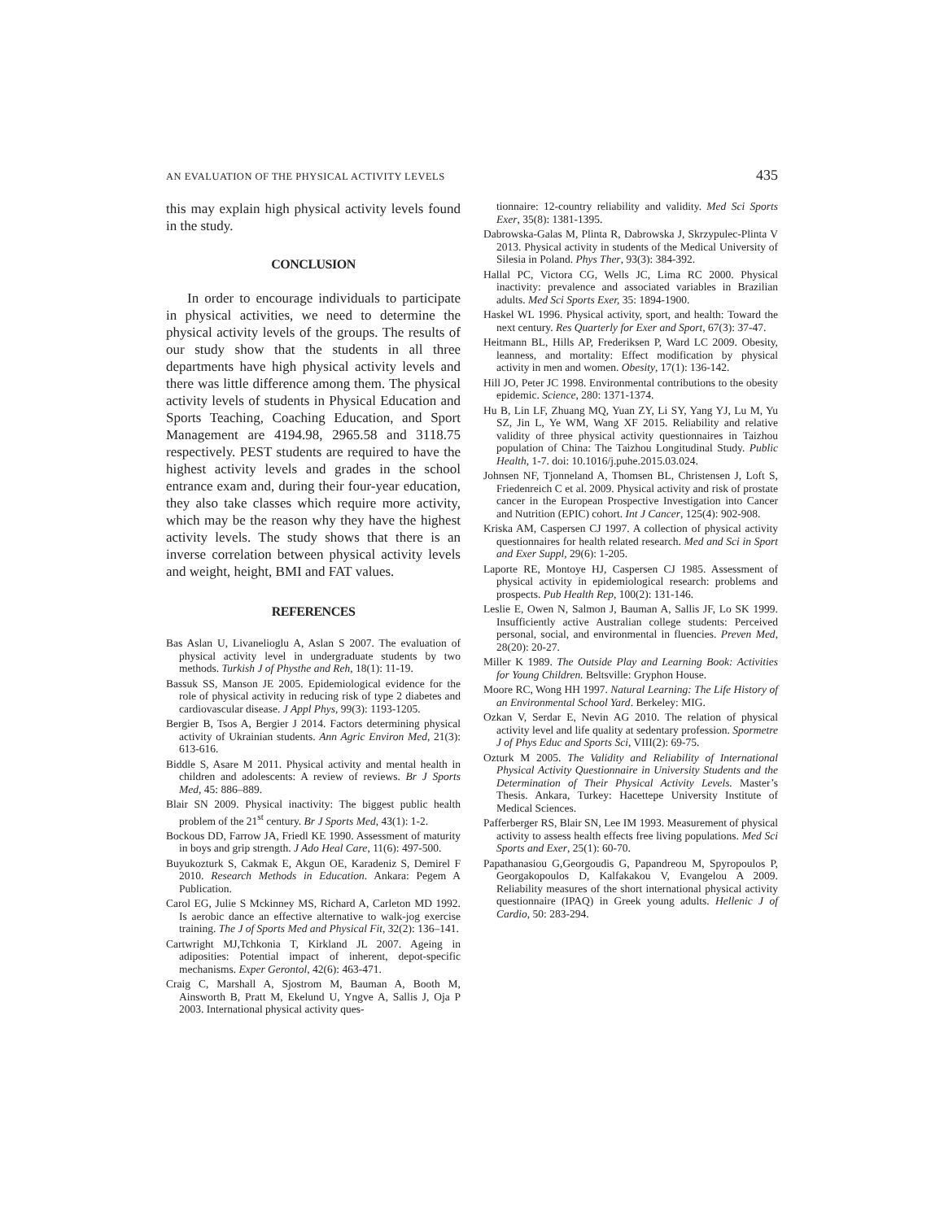AN EVALUATION OF THE PHYSICAL ACTIVITY LEVELS 435
this may explain high physical activity levels found in the study.
CONCLUSION
In order to encourage individuals to participate in physical activities, we need to determine the physical activity levels of the groups. The results of our study show that the students in all three departments have high physical activity levels and there was little difference among them. The physical activity levels of students in Physical Education and Sports Teaching, Coaching Education, and Sport Management are 4194.98, 2965.58 and 3118.75 respectively. PEST students are required to have the highest activity levels and grades in the school entrance exam and, during their four-year education, they also take classes which require more activity, which may be the reason why they have the highest activity levels. The study shows that there is an inverse correlation between physical activity levels and weight, height, BMI and FAT values.
REFERENCES
Bas Aslan U, Livanelioglu A, Aslan S 2007. The evaluation of physical activity level in undergraduate students by two methods. Turkish J of Physthe and Reh, 18(1): 11-19.
Bassuk SS, Manson JE 2005. Epidemiological evidence for the role of physical activity in reducing risk of type 2 diabetes and cardiovascular disease. J Appl Phys, 99(3): 1193-1205.
Bergier B, Tsos A, Bergier J 2014. Factors determining physical activity of Ukrainian students. Ann Agric Environ Med, 21(3): 613-616.
Biddle S, Asare M 2011. Physical activity and mental health in children and adolescents: A review of reviews. Br J Sports Med, 45: 886–889.
Blair SN 2009. Physical inactivity: The biggest public health problem of the 21<sup>st</sup> century. Br J Sports Med, 43(1): 1-2.
Bockous DD, Farrow JA, Friedl KE 1990. Assessment of maturity in boys and grip strength. J Ado Heal Care, 11(6): 497-500.
Buyukozturk S, Cakmak E, Akgun OE, Karadeniz S, Demirel F 2010. Research Methods in Education. Ankara: Pegem A Publication.
Carol EG, Julie S Mckinney MS, Richard A, Carleton MD 1992. Is aerobic dance an effective alternative to walk-jog exercise training. The J of Sports Med and Physical Fit, 32(2): 136–141.
Cartwright MJ,Tchkonia T, Kirkland JL 2007. Ageing in adiposities: Potential impact of inherent, depot-specific mechanisms. Exper Gerontol, 42(6): 463-471.
Craig C, Marshall A, Sjostrom M, Bauman A, Booth M, Ainsworth B, Pratt M, Ekelund U, Yngve A, Sallis J, Oja P 2003. International physical activity ques-
tionnaire: 12-country reliability and validity. Med Sci Sports Exer, 35(8): 1381-1395.
Dabrowska-Galas M, Plinta R, Dabrowska J, Skrzypulec-Plinta V 2013. Physical activity in students of the Medical University of Silesia in Poland. Phys Ther, 93(3): 384-392.
Hallal PC, Victora CG, Wells JC, Lima RC 2000. Physical inactivity: prevalence and associated variables in Brazilian adults. Med Sci Sports Exer, 35: 1894-1900.
Haskel WL 1996. Physical activity, sport, and health: Toward the next century. Res Quarterly for Exer and Sport, 67(3): 37-47.
Heitmann BL, Hills AP, Frederiksen P, Ward LC 2009. Obesity, leanness, and mortality: Effect modification by physical activity in men and women. Obesity, 17(1): 136-142.
Hill JO, Peter JC 1998. Environmental contributions to the obesity epidemic. Science, 280: 1371-1374.
Hu B, Lin LF, Zhuang MQ, Yuan ZY, Li SY, Yang YJ, Lu M, Yu SZ, Jin L, Ye WM, Wang XF 2015. Reliability and relative validity of three physical activity questionnaires in Taizhou population of China: The Taizhou Longitudinal Study. Public Health, 1-7. doi: 10.1016/j.puhe.2015.03.024.
Johnsen NF, Tjonneland A, Thomsen BL, Christensen J, Loft S, Friedenreich C et al. 2009. Physical activity and risk of prostate cancer in the European Prospective Investigation into Cancer and Nutrition (EPIC) cohort. Int J Cancer, 125(4): 902-908.
Kriska AM, Caspersen CJ 1997. A collection of physical activity questionnaires for health related research. Med and Sci in Sport and Exer Suppl, 29(6): 1-205.
Laporte RE, Montoye HJ, Caspersen CJ 1985. Assessment of physical activity in epidemiological research: problems and prospects. Pub Health Rep, 100(2): 131-146.
Leslie E, Owen N, Salmon J, Bauman A, Sallis JF, Lo SK 1999. Insufficiently active Australian college students: Perceived personal, social, and environmental in fluencies. Preven Med, 28(20): 20-27.
Miller K 1989. The Outside Play and Learning Book: Activities for Young Children. Beltsville: Gryphon House.
Moore RC, Wong HH 1997. Natural Learning: The Life History of an Environmental School Yard. Berkeley: MIG.
Ozkan V, Serdar E, Nevin AG 2010. The relation of physical activity level and life quality at sedentary profession. Spormetre J of Phys Educ and Sports Sci, VIII(2): 69-75.
Ozturk M 2005. The Validity and Reliability of International Physical Activity Questionnaire in University Students and the Determination of Their Physical Activity Levels. Master’s Thesis. Ankara, Turkey: Hacettepe University Institute of Medical Sciences.
Pafferberger RS, Blair SN, Lee IM 1993. Measurement of physical activity to assess health effects free living populations. Med Sci Sports and Exer, 25(1): 60-70.
Papathanasiou G,Georgoudis G, Papandreou M, Spyropoulos P, Georgakopoulos D, Kalfakakou V, Evangelou A 2009. Reliability measures of the short international physical activity questionnaire (IPAQ) in Greek young adults. Hellenic J of Cardio, 50: 283-294.